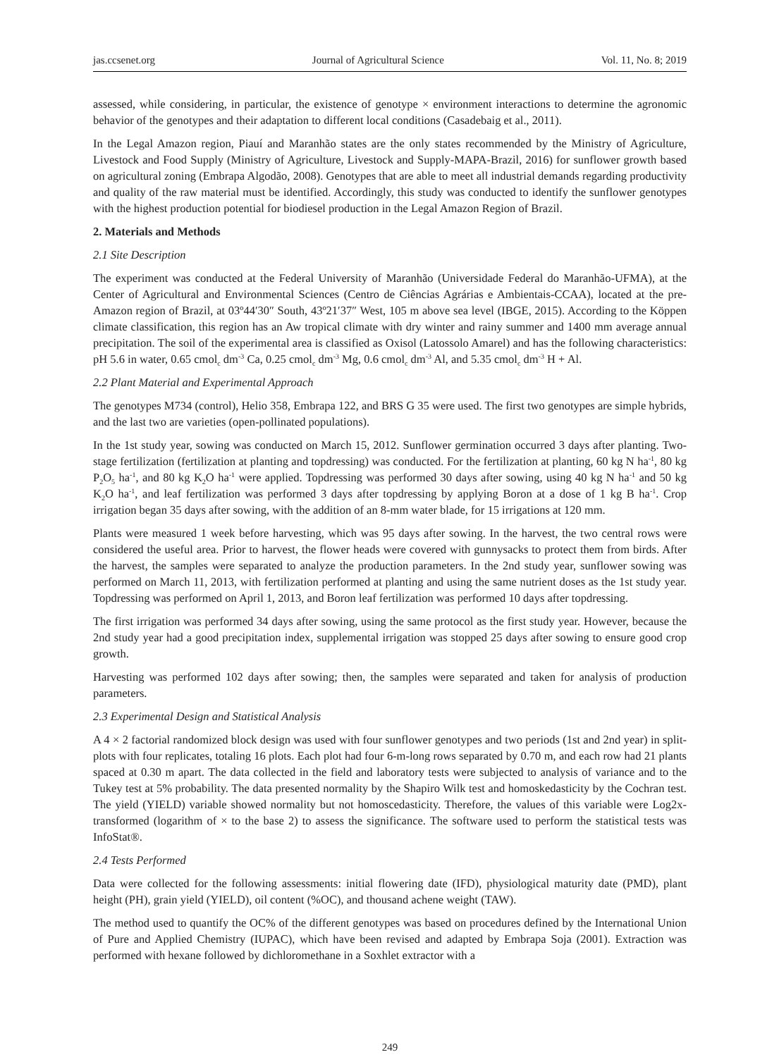jas.ccsenet.org Journal of Agricultural Science Vol. 11, No. 8; 2019
assessed, while considering, in particular, the existence of genotype × environment interactions to determine the agronomic behavior of the genotypes and their adaptation to different local conditions (Casadebaig et al., 2011).
In the Legal Amazon region, Piauí and Maranhão states are the only states recommended by the Ministry of Agriculture, Livestock and Food Supply (Ministry of Agriculture, Livestock and Supply-MAPA-Brazil, 2016) for sunflower growth based on agricultural zoning (Embrapa Algodão, 2008). Genotypes that are able to meet all industrial demands regarding productivity and quality of the raw material must be identified. Accordingly, this study was conducted to identify the sunflower genotypes with the highest production potential for biodiesel production in the Legal Amazon Region of Brazil.
2. Materials and Methods
2.1 Site Description
The experiment was conducted at the Federal University of Maranhão (Universidade Federal do Maranhão-UFMA), at the Center of Agricultural and Environmental Sciences (Centro de Ciências Agrárias e Ambientais-CCAA), located at the pre-Amazon region of Brazil, at 03º44′30″ South, 43º21′37″ West, 105 m above sea level (IBGE, 2015). According to the Köppen climate classification, this region has an Aw tropical climate with dry winter and rainy summer and 1400 mm average annual precipitation. The soil of the experimental area is classified as Oxisol (Latossolo Amarel) and has the following characteristics: pH 5.6 in water, 0.65 cmol<sub>c</sub> dm<sup>-3</sup> Ca, 0.25 cmol<sub>c</sub> dm<sup>-3</sup> Mg, 0.6 cmol<sub>c</sub> dm<sup>-3</sup> Al, and 5.35 cmol<sub>c</sub> dm<sup>-3</sup> H + Al.
2.2 Plant Material and Experimental Approach
The genotypes M734 (control), Helio 358, Embrapa 122, and BRS G 35 were used. The first two genotypes are simple hybrids, and the last two are varieties (open-pollinated populations).
In the 1st study year, sowing was conducted on March 15, 2012. Sunflower germination occurred 3 days after planting. Two-stage fertilization (fertilization at planting and topdressing) was conducted. For the fertilization at planting, 60 kg N ha<sup>-1</sup>, 80 kg P<sub>2</sub>O<sub>5</sub> ha<sup>-1</sup>, and 80 kg K<sub>2</sub>O ha<sup>-1</sup> were applied. Topdressing was performed 30 days after sowing, using 40 kg N ha<sup>-1</sup> and 50 kg K<sub>2</sub>O ha<sup>-1</sup>, and leaf fertilization was performed 3 days after topdressing by applying Boron at a dose of 1 kg B ha<sup>-1</sup>. Crop irrigation began 35 days after sowing, with the addition of an 8-mm water blade, for 15 irrigations at 120 mm.
Plants were measured 1 week before harvesting, which was 95 days after sowing. In the harvest, the two central rows were considered the useful area. Prior to harvest, the flower heads were covered with gunnysacks to protect them from birds. After the harvest, the samples were separated to analyze the production parameters. In the 2nd study year, sunflower sowing was performed on March 11, 2013, with fertilization performed at planting and using the same nutrient doses as the 1st study year. Topdressing was performed on April 1, 2013, and Boron leaf fertilization was performed 10 days after topdressing.
The first irrigation was performed 34 days after sowing, using the same protocol as the first study year. However, because the 2nd study year had a good precipitation index, supplemental irrigation was stopped 25 days after sowing to ensure good crop growth.
Harvesting was performed 102 days after sowing; then, the samples were separated and taken for analysis of production parameters.
2.3 Experimental Design and Statistical Analysis
A 4 × 2 factorial randomized block design was used with four sunflower genotypes and two periods (1st and 2nd year) in split-plots with four replicates, totaling 16 plots. Each plot had four 6-m-long rows separated by 0.70 m, and each row had 21 plants spaced at 0.30 m apart. The data collected in the field and laboratory tests were subjected to analysis of variance and to the Tukey test at 5% probability. The data presented normality by the Shapiro Wilk test and homoskedasticity by the Cochran test. The yield (YIELD) variable showed normality but not homoscedasticity. Therefore, the values of this variable were Log2x-transformed (logarithm of × to the base 2) to assess the significance. The software used to perform the statistical tests was InfoStat®.
2.4 Tests Performed
Data were collected for the following assessments: initial flowering date (IFD), physiological maturity date (PMD), plant height (PH), grain yield (YIELD), oil content (%OC), and thousand achene weight (TAW).
The method used to quantify the OC% of the different genotypes was based on procedures defined by the International Union of Pure and Applied Chemistry (IUPAC), which have been revised and adapted by Embrapa Soja (2001). Extraction was performed with hexane followed by dichloromethane in a Soxhlet extractor with a
249